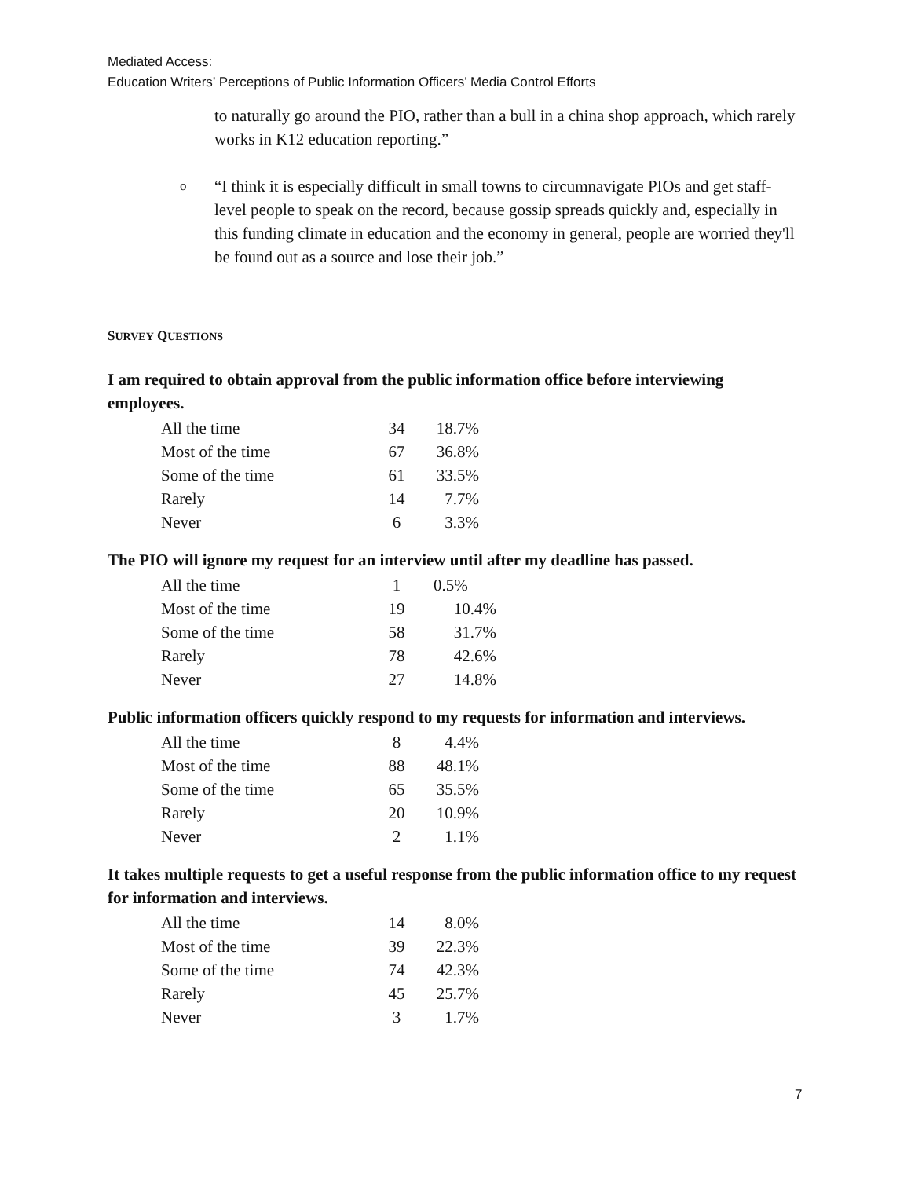Mediated Access:
Education Writers’ Perceptions of Public Information Officers’ Media Control Efforts
to naturally go around the PIO, rather than a bull in a china shop approach, which rarely works in K12 education reporting.”
o “I think it is especially difficult in small towns to circumnavigate PIOs and get staff-level people to speak on the record, because gossip spreads quickly and, especially in this funding climate in education and the economy in general, people are worried they'll be found out as a source and lose their job.”
SURVEY QUESTIONS
I am required to obtain approval from the public information office before interviewing employees.
| All the time | 34 | 18.7% |
| Most of the time | 67 | 36.8% |
| Some of the time | 61 | 33.5% |
| Rarely | 14 | 7.7% |
| Never | 6 | 3.3% |
The PIO will ignore my request for an interview until after my deadline has passed.
| All the time | 1 | 0.5% |
| Most of the time | 19 | 10.4% |
| Some of the time | 58 | 31.7% |
| Rarely | 78 | 42.6% |
| Never | 27 | 14.8% |
Public information officers quickly respond to my requests for information and interviews.
| All the time | 8 | 4.4% |
| Most of the time | 88 | 48.1% |
| Some of the time | 65 | 35.5% |
| Rarely | 20 | 10.9% |
| Never | 2 | 1.1% |
It takes multiple requests to get a useful response from the public information office to my request for information and interviews.
| All the time | 14 | 8.0% |
| Most of the time | 39 | 22.3% |
| Some of the time | 74 | 42.3% |
| Rarely | 45 | 25.7% |
| Never | 3 | 1.7% |
7